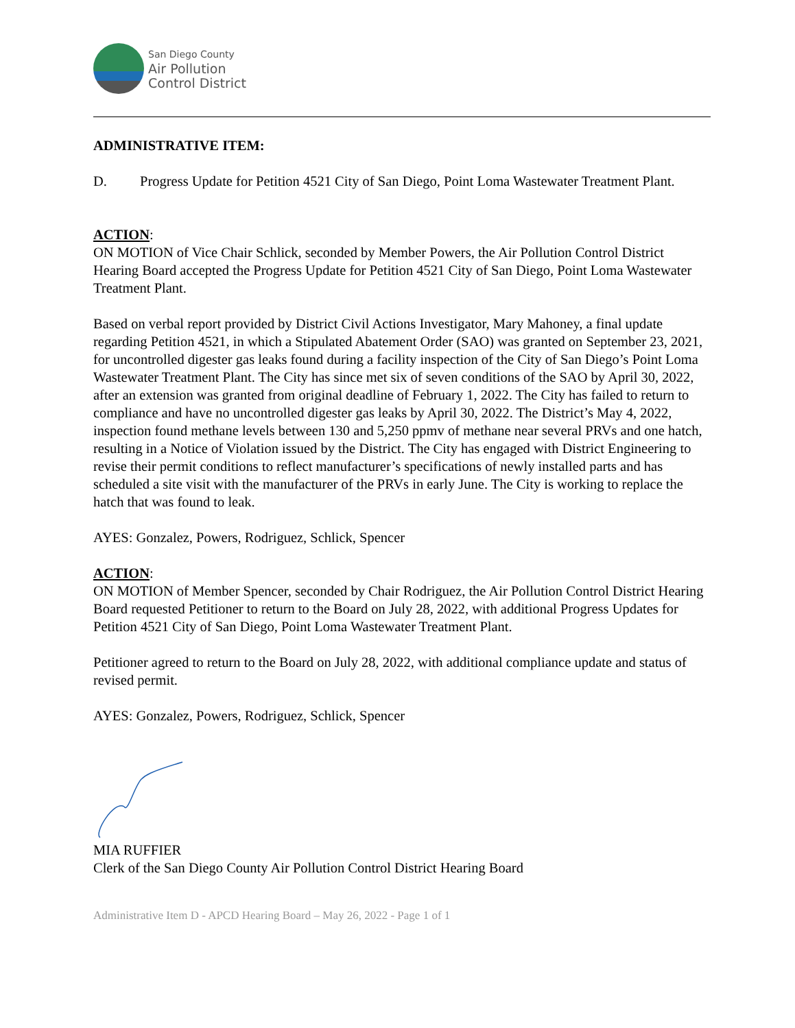San Diego County
Air Pollution
Control District
ADMINISTRATIVE ITEM:
D. Progress Update for Petition 4521 City of San Diego, Point Loma Wastewater Treatment Plant.
ACTION:
ON MOTION of Vice Chair Schlick, seconded by Member Powers, the Air Pollution Control District Hearing Board accepted the Progress Update for Petition 4521 City of San Diego, Point Loma Wastewater Treatment Plant.
Based on verbal report provided by District Civil Actions Investigator, Mary Mahoney, a final update regarding Petition 4521, in which a Stipulated Abatement Order (SAO) was granted on September 23, 2021, for uncontrolled digester gas leaks found during a facility inspection of the City of San Diego’s Point Loma Wastewater Treatment Plant. The City has since met six of seven conditions of the SAO by April 30, 2022, after an extension was granted from original deadline of February 1, 2022. The City has failed to return to compliance and have no uncontrolled digester gas leaks by April 30, 2022. The District’s May 4, 2022, inspection found methane levels between 130 and 5,250 ppmv of methane near several PRVs and one hatch, resulting in a Notice of Violation issued by the District. The City has engaged with District Engineering to revise their permit conditions to reflect manufacturer’s specifications of newly installed parts and has scheduled a site visit with the manufacturer of the PRVs in early June. The City is working to replace the hatch that was found to leak.
AYES: Gonzalez, Powers, Rodriguez, Schlick, Spencer
ACTION:
ON MOTION of Member Spencer, seconded by Chair Rodriguez, the Air Pollution Control District Hearing Board requested Petitioner to return to the Board on July 28, 2022, with additional Progress Updates for Petition 4521 City of San Diego, Point Loma Wastewater Treatment Plant.
Petitioner agreed to return to the Board on July 28, 2022, with additional compliance update and status of revised permit.
AYES: Gonzalez, Powers, Rodriguez, Schlick, Spencer
MIA RUFFIER
Clerk of the San Diego County Air Pollution Control District Hearing Board
Administrative Item D - APCD Hearing Board – May 26, 2022 - Page 1 of 1